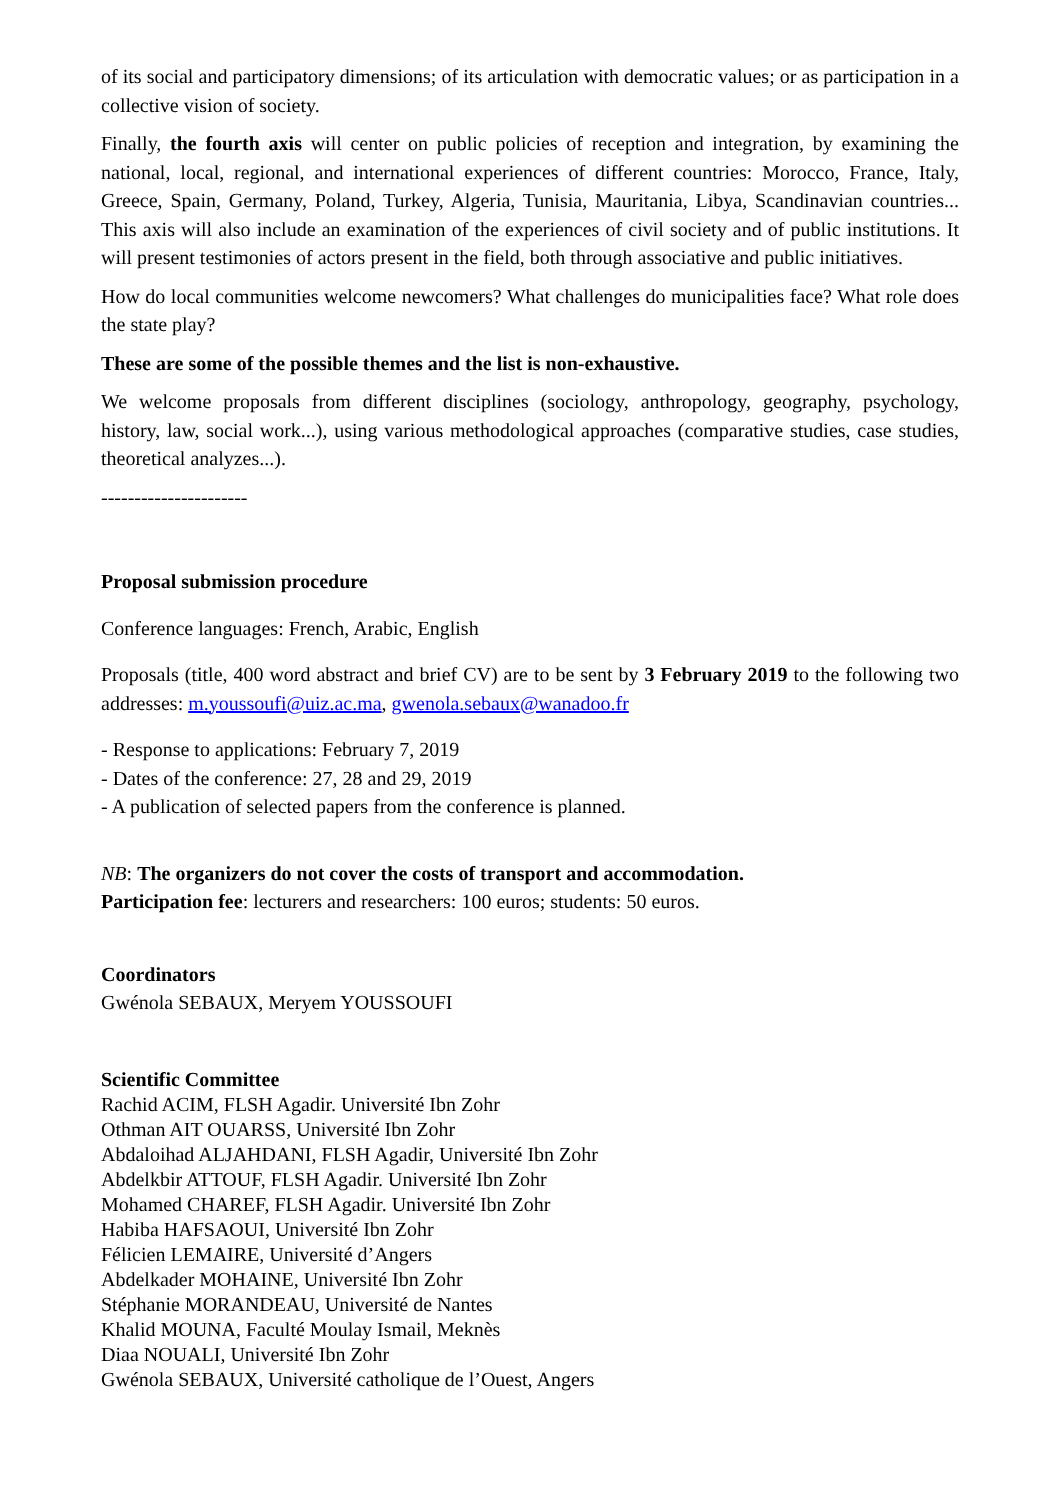of its social and participatory dimensions; of its articulation with democratic values; or as participation in a collective vision of society.
Finally, the fourth axis will center on public policies of reception and integration, by examining the national, local, regional, and international experiences of different countries: Morocco, France, Italy, Greece, Spain, Germany, Poland, Turkey, Algeria, Tunisia, Mauritania, Libya, Scandinavian countries... This axis will also include an examination of the experiences of civil society and of public institutions. It will present testimonies of actors present in the field, both through associative and public initiatives.
How do local communities welcome newcomers? What challenges do municipalities face? What role does the state play?
These are some of the possible themes and the list is non-exhaustive.
We welcome proposals from different disciplines (sociology, anthropology, geography, psychology, history, law, social work...), using various methodological approaches (comparative studies, case studies, theoretical analyzes...).
----------------------
Proposal submission procedure
Conference languages: French, Arabic, English
Proposals (title, 400 word abstract and brief CV) are to be sent by 3 February 2019 to the following two addresses: m.youssoufi@uiz.ac.ma, gwenola.sebaux@wanadoo.fr
- Response to applications: February 7, 2019
- Dates of the conference: 27, 28 and 29, 2019
- A publication of selected papers from the conference is planned.
NB: The organizers do not cover the costs of transport and accommodation.
Participation fee: lecturers and researchers: 100 euros; students: 50 euros.
Coordinators
Gwénola SEBAUX, Meryem YOUSSOUFI
Scientific Committee
Rachid ACIM, FLSH Agadir. Université Ibn Zohr
Othman AIT OUARSS, Université Ibn Zohr
Abdaloihad ALJAHDANI, FLSH Agadir, Université Ibn Zohr
Abdelkbir ATTOUF, FLSH Agadir. Université Ibn Zohr
Mohamed CHAREF, FLSH Agadir. Université Ibn Zohr
Habiba HAFSAOUI, Université Ibn Zohr
Félicien LEMAIRE, Université d’Angers
Abdelkader MOHAINE, Université Ibn Zohr
Stéphanie MORANDEAU, Université de Nantes
Khalid MOUNA, Faculté Moulay Ismail, Meknès
Diaa NOUALI, Université Ibn Zohr
Gwénola SEBAUX, Université catholique de l’Ouest, Angers